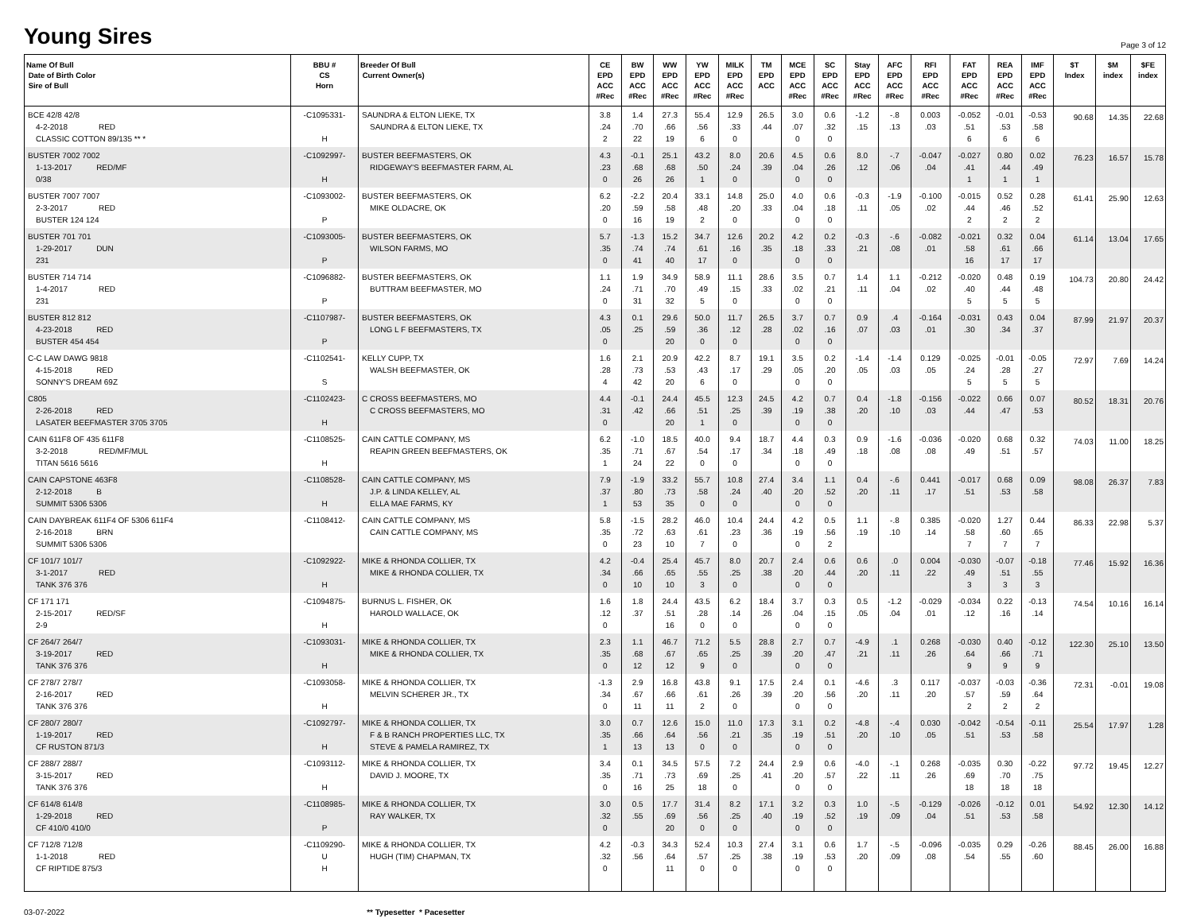Young Sires
Page 3 of 12
| Name Of Bull Date of Birth Color Sire of Bull | BBU # CS Horn | Breeder Of Bull Current Owner(s) | CE EPD ACC #Rec | BW EPD ACC #Rec | WW EPD ACC #Rec | YW EPD ACC #Rec | MILK EPD ACC #Rec | TM EPD ACC | MCE EPD ACC #Rec | SC EPD ACC #Rec | Stay EPD ACC #Rec | AFC EPD ACC #Rec | RFI EPD ACC #Rec | FAT EPD ACC #Rec | REA EPD ACC #Rec | IMF EPD ACC #Rec | $T Index | $M index | $FE index |
| --- | --- | --- | --- | --- | --- | --- | --- | --- | --- | --- | --- | --- | --- | --- | --- | --- | --- | --- | --- |
| BCE 42/8 42/8 4-2-2018 RED CLASSIC COTTON 89/135 ** * | -C1095331- H | SAUNDRA & ELTON LIEKE, TX SAUNDRA & ELTON LIEKE, TX | 3.8 .24 2 | 1.4 .70 22 | 27.3 .66 19 | 55.4 .56 6 | 12.9 .33 0 | 26.5 .44 | 3.0 .07 0 | 0.6 .32 0 | -1.2 .15 | -.8 .13 | 0.003 .03 | -0.052 .51 6 | -0.01 .53 6 | -0.53 .58 6 | 90.68 | 14.35 | 22.68 |
| BUSTER 7002 7002 1-13-2017 RED/MF 0/38 | -C1092997- H | BUSTER BEEFMASTERS, OK RIDGEWAY'S BEEFMASTER FARM, AL | 4.3 .23 0 | -0.1 .68 26 | 25.1 .68 26 | 43.2 .50 1 | 8.0 .24 0 | 20.6 .39 | 4.5 .04 0 | 0.6 .26 0 | 8.0 .12 | -.7 .06 | -0.047 .04 | -0.027 .41 1 | 0.80 .44 1 | 0.02 .49 1 | 76.23 | 16.57 | 15.78 |
| BUSTER 7007 7007 2-3-2017 RED BUSTER 124 124 | -C1093002- P | BUSTER BEEFMASTERS, OK MIKE OLDACRE, OK | 6.2 .20 0 | -2.2 .59 16 | 20.4 .58 19 | 33.1 .48 2 | 14.8 .20 0 | 25.0 .33 | 4.0 .04 0 | 0.6 .18 0 | -0.3 .11 | -1.9 .05 | -0.100 .02 | -0.015 .44 2 | 0.52 .46 2 | 0.28 .52 2 | 61.41 | 25.90 | 12.63 |
| BUSTER 701 701 1-29-2017 DUN 231 | -C1093005- P | BUSTER BEEFMASTERS, OK WILSON FARMS, MO | 5.7 .35 0 | -1.3 .74 41 | 15.2 .74 40 | 34.7 .61 17 | 12.6 .16 0 | 20.2 .35 | 4.2 .18 0 | 0.2 .33 0 | -0.3 .21 | -.6 .08 | -0.082 .01 | -0.021 .58 16 | 0.32 .61 17 | 0.04 .66 17 | 61.14 | 13.04 | 17.65 |
| BUSTER 714 714 1-4-2017 RED 231 | -C1096882- P | BUSTER BEEFMASTERS, OK BUTTRAM BEEFMASTER, MO | 1.1 .24 0 | 1.9 .71 31 | 34.9 .70 32 | 58.9 .49 5 | 11.1 .15 0 | 28.6 .33 | 3.5 .02 0 | 0.7 .21 0 | 1.4 .11 | 1.1 .04 | -0.212 .02 | -0.020 .40 5 | 0.48 .44 5 | 0.19 .48 5 | 104.73 | 20.80 | 24.42 |
| BUSTER 812 812 4-23-2018 RED BUSTER 454 454 | -C1107987- P | BUSTER BEEFMASTERS, OK LONG L F BEEFMASTERS, TX | 4.3 .05 0 | 0.1 .25 | 29.6 .59 20 | 50.0 .36 0 | 11.7 .12 0 | 26.5 .28 | 3.7 .02 0 | 0.7 .16 0 | 0.9 .07 | .4 .03 | -0.164 .01 | -0.031 .30 | 0.43 .34 | 0.04 .37 | 87.99 | 21.97 | 20.37 |
| C-C LAW DAWG 9818 4-15-2018 RED SONNY'S DREAM 69Z | -C1102541- S | KELLY CUPP, TX WALSH BEEFMASTER, OK | 1.6 .28 4 | 2.1 .73 42 | 20.9 .53 20 | 42.2 .43 6 | 8.7 .17 0 | 19.1 .29 | 3.5 .05 0 | 0.2 .20 0 | -1.4 .05 | -1.4 .03 | 0.129 .05 | -0.025 .24 5 | -0.01 .28 5 | -0.05 .27 5 | 72.97 | 7.69 | 14.24 |
| C805 2-26-2018 RED LASATER BEEFMASTER 3705 3705 | -C1102423- H | C CROSS BEEFMASTERS, MO C CROSS BEEFMASTERS, MO | 4.4 .31 0 | -0.1 .42 | 24.4 .66 20 | 45.5 .51 1 | 12.3 .25 0 | 24.5 .39 | 4.2 .19 0 | 0.7 .38 0 | 0.4 .20 | -1.8 .10 | -0.156 .03 | -0.022 .44 | 0.66 .47 | 0.07 .53 | 80.52 | 18.31 | 20.76 |
| CAIN 611F8 OF 435 611F8 3-2-2018 RED/MF/MUL TITAN 5616 5616 | -C1108525- H | CAIN CATTLE COMPANY, MS REAPIN GREEN BEEFMASTERS, OK | 6.2 .35 1 | -1.0 .71 24 | 18.5 .67 22 | 40.0 .54 0 | 9.4 .17 0 | 18.7 .34 | 4.4 .18 0 | 0.3 .49 0 | 0.9 .18 | -1.6 .08 | -0.036 .08 | -0.020 .49 | 0.68 .51 | 0.32 .57 | 74.03 | 11.00 | 18.25 |
| CAIN CAPSTONE 463F8 2-12-2018 B SUMMIT 5306 5306 | -C1108528- H | CAIN CATTLE COMPANY, MS J.P. & LINDA KELLEY, AL ELLA MAE FARMS, KY | 7.9 .37 1 | -1.9 .80 53 | 33.2 .73 35 | 55.7 .58 0 | 10.8 .24 0 | 27.4 .40 | 3.4 .20 0 | 1.1 .52 0 | 0.4 .20 | -.6 .11 | 0.441 .17 | -0.017 .51 | 0.68 .53 | 0.09 .58 | 98.08 | 26.37 | 7.83 |
| CAIN DAYBREAK 611F4 OF 5306 611F4 2-16-2018 BRN SUMMIT 5306 5306 | -C1108412- | CAIN CATTLE COMPANY, MS CAIN CATTLE COMPANY, MS | 5.8 .35 0 | -1.5 .72 23 | 28.2 .63 10 | 46.0 .61 7 | 10.4 .23 0 | 24.4 .36 | 4.2 .19 0 | 0.5 .56 2 | 1.1 .19 | -.8 .10 | 0.385 .14 | -0.020 .58 7 | 1.27 .60 7 | 0.44 .65 7 | 86.33 | 22.98 | 5.37 |
| CF 101/7 101/7 3-1-2017 RED TANK 376 376 | -C1092922- H | MIKE & RHONDA COLLIER, TX MIKE & RHONDA COLLIER, TX | 4.2 .34 0 | -0.4 .66 10 | 25.4 .65 10 | 45.7 .55 3 | 8.0 .25 0 | 20.7 .38 | 2.4 .20 0 | 0.6 .44 0 | 0.6 .20 | .0 .11 | 0.004 .22 | -0.030 .49 3 | -0.07 .51 3 | -0.18 .55 3 | 77.46 | 15.92 | 16.36 |
| CF 171 171 2-15-2017 RED/SF 2-9 | -C1094875- H | BURNUS L. FISHER, OK HAROLD WALLACE, OK | 1.6 .12 0 | 1.8 .37 | 24.4 .51 16 | 43.5 .28 0 | 6.2 .14 0 | 18.4 .26 | 3.7 .04 0 | 0.3 .15 0 | 0.5 .05 | -1.2 .04 | -0.029 .01 | -0.034 .12 | 0.22 .16 | -0.13 .14 | 74.54 | 10.16 | 16.14 |
| CF 264/7 264/7 3-19-2017 RED TANK 376 376 | -C1093031- H | MIKE & RHONDA COLLIER, TX MIKE & RHONDA COLLIER, TX | 2.3 .35 0 | 1.1 .68 12 | 46.7 .67 12 | 71.2 .65 9 | 5.5 .25 0 | 28.8 .39 | 2.7 .20 0 | 0.7 .47 0 | -4.9 .21 | .1 .11 | 0.268 .26 | -0.030 .64 9 | 0.40 .66 9 | -0.12 .71 9 | 122.30 | 25.10 | 13.50 |
| CF 278/7 278/7 2-16-2017 RED TANK 376 376 | -C1093058- H | MIKE & RHONDA COLLIER, TX MELVIN SCHERER JR., TX | -1.3 .34 0 | 2.9 .67 11 | 16.8 .66 11 | 43.8 .61 2 | 9.1 .26 0 | 17.5 .39 | 2.4 .20 0 | 0.1 .56 0 | -4.6 .20 | .3 .11 | 0.117 .20 | -0.037 .57 2 | -0.03 .59 2 | -0.36 .64 2 | 72.31 | -0.01 | 19.08 |
| CF 280/7 280/7 1-19-2017 RED CF RUSTON 871/3 | -C1092797- H | MIKE & RHONDA COLLIER, TX F & B RANCH PROPERTIES LLC, TX STEVE & PAMELA RAMIREZ, TX | 3.0 .35 1 | 0.7 .66 13 | 12.6 .64 13 | 15.0 .56 0 | 11.0 .21 0 | 17.3 .35 | 3.1 .19 0 | 0.2 .51 0 | -4.8 .20 | -.4 .10 | 0.030 .05 | -0.042 .51 | -0.54 .53 | -0.11 .58 | 25.54 | 17.97 | 1.28 |
| CF 288/7 288/7 3-15-2017 RED TANK 376 376 | -C1093112- H | MIKE & RHONDA COLLIER, TX DAVID J. MOORE, TX | 3.4 .35 0 | 0.1 .71 16 | 34.5 .73 25 | 57.5 .69 18 | 7.2 .25 0 | 24.4 .41 | 2.9 .20 0 | 0.6 .57 0 | -4.0 .22 | -.1 .11 | 0.268 .26 | -0.035 .69 18 | 0.30 .70 18 | -0.22 .75 18 | 97.72 | 19.45 | 12.27 |
| CF 614/8 614/8 1-29-2018 RED CF 410/0 410/0 | -C1108985- P | MIKE & RHONDA COLLIER, TX RAY WALKER, TX | 3.0 .32 0 | 0.5 .55 | 17.7 .69 20 | 31.4 .56 0 | 8.2 .25 0 | 17.1 .40 | 3.2 .19 0 | 0.3 .52 0 | 1.0 .19 | -.5 .09 | -0.129 .04 | -0.026 .51 | -0.12 .53 | 0.01 .58 | 54.92 | 12.30 | 14.12 |
| CF 712/8 712/8 1-1-2018 RED CF RIPTIDE 875/3 | -C1109290- U H | MIKE & RHONDA COLLIER, TX HUGH (TIM) CHAPMAN, TX | 4.2 .32 0 | -0.3 .56 | 34.3 .64 11 | 52.4 .57 0 | 10.3 .25 0 | 27.4 .38 | 3.1 .19 0 | 0.6 .53 0 | 1.7 .20 | -.5 .09 | -0.096 .08 | -0.035 .54 | 0.29 .55 | -0.26 .60 | 88.45 | 26.00 | 16.88 |
03-07-2022 ** Typesetter * Pacesetter